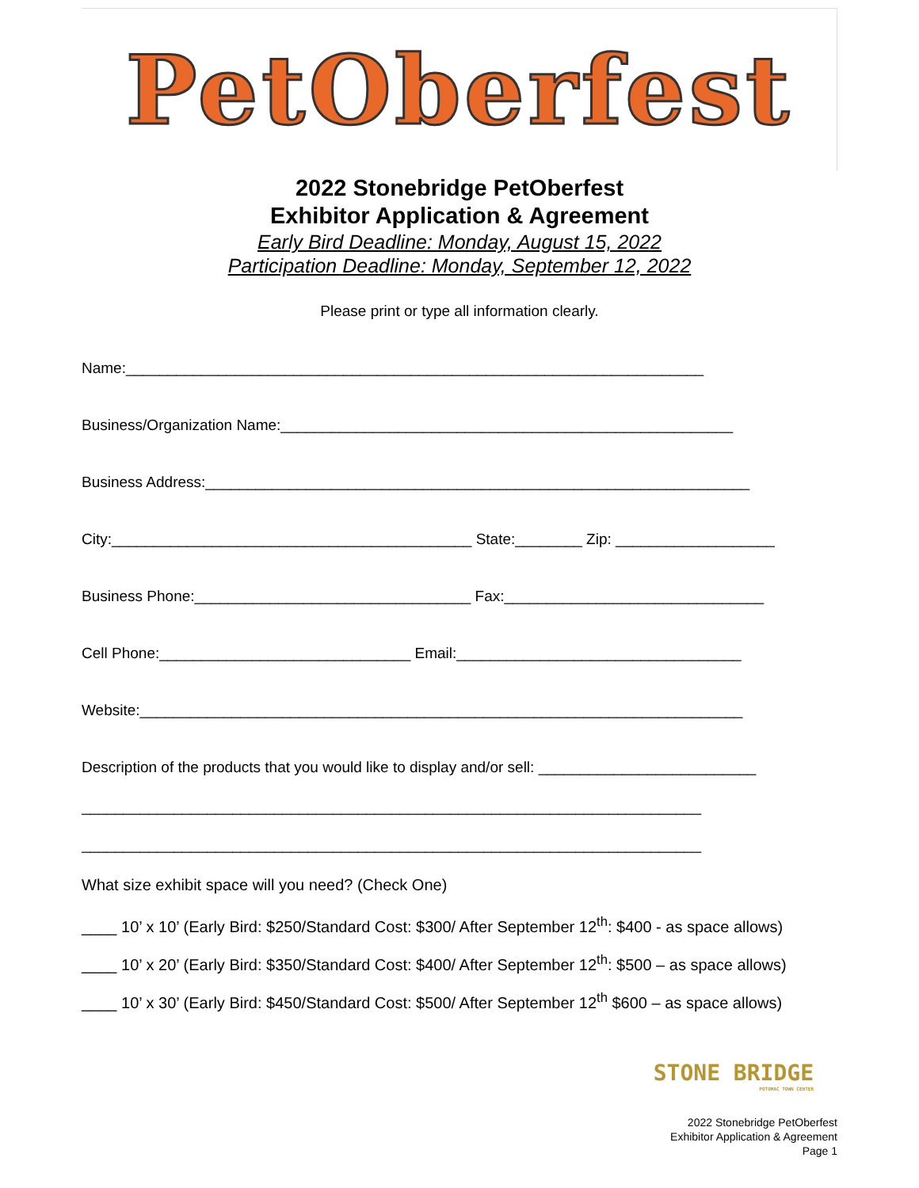PetOberfest
2022 Stonebridge PetOberfest
Exhibitor Application & Agreement
Early Bird Deadline: Monday, August 15, 2022
Participation Deadline: Monday, September 12, 2022
Please print or type all information clearly.
Name:_____________________________________________________________________
Business/Organization Name:______________________________________________________
Business Address:_________________________________________________________________
City:___________________________________________ State:________ Zip: ___________________
Business Phone:_________________________________ Fax:_______________________________
Cell Phone:______________________________ Email:__________________________________
Website:________________________________________________________________________
Description of the products that you would like to display and/or sell: __________________________
__________________________________________________________________________
__________________________________________________________________________
What size exhibit space will you need? (Check One)
____ 10’ x 10’ (Early Bird: $250/Standard Cost: $300/ After September 12<sup>th</sup>: $400 - as space allows)
____ 10’ x 20’ (Early Bird: $350/Standard Cost: $400/ After September 12<sup>th</sup>: $500 – as space allows)
____ 10’ x 30’ (Early Bird: $450/Standard Cost: $500/ After September 12<sup>th</sup> $600 – as space allows)
STONE BRIDGE
POTOMAC TOWN CENTER
2022 Stonebridge PetOberfest
Exhibitor Application & Agreement
Page 1